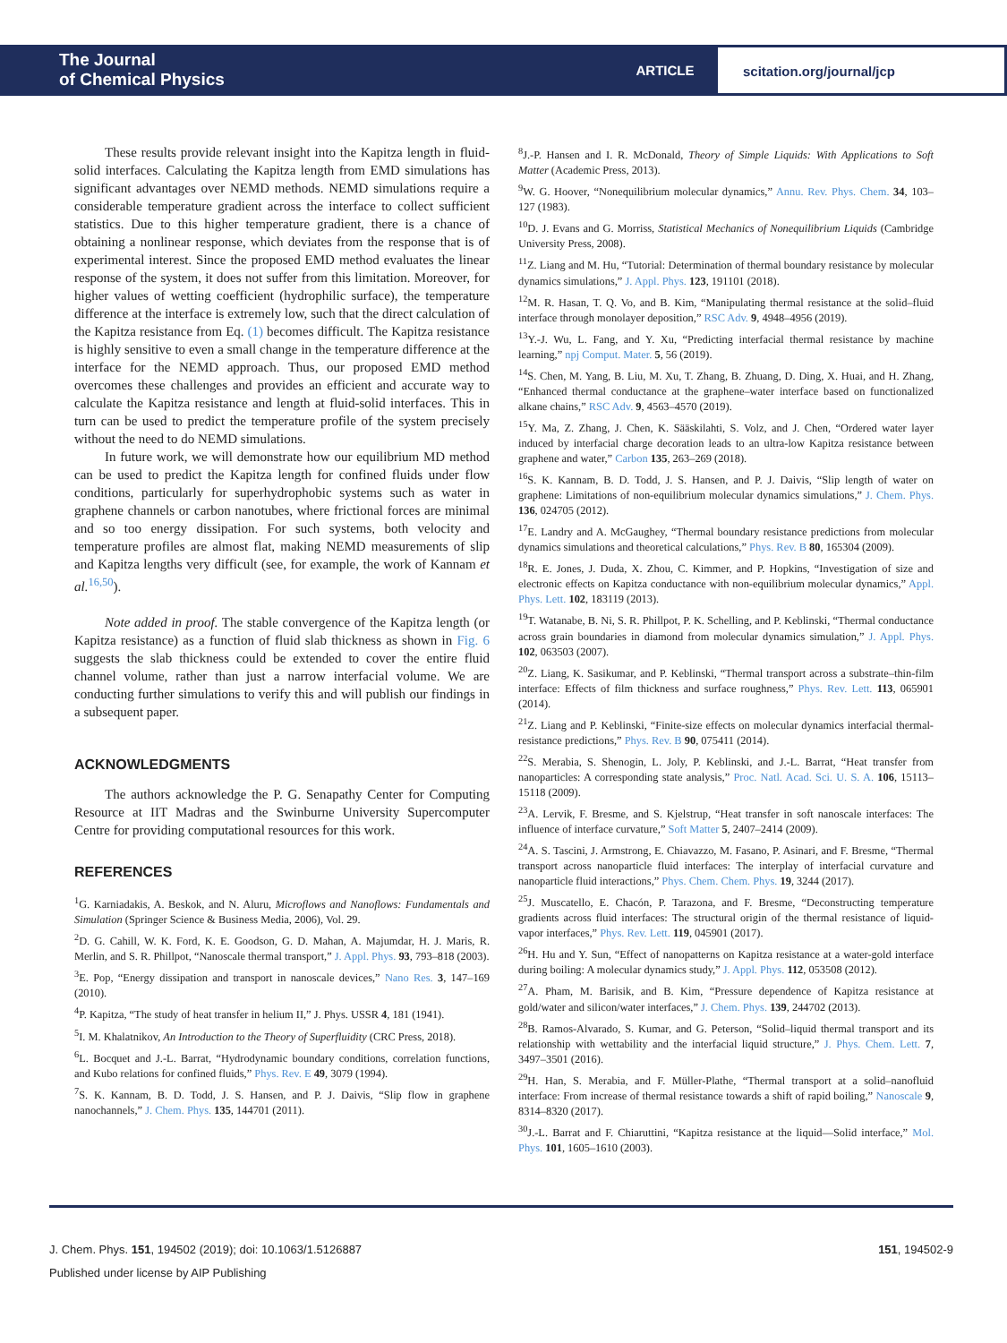The Journal
of Chemical Physics
ARTICLE scitation.org/journal/jcp
These results provide relevant insight into the Kapitza length in fluid-solid interfaces. Calculating the Kapitza length from EMD simulations has significant advantages over NEMD methods. NEMD simulations require a considerable temperature gradient across the interface to collect sufficient statistics. Due to this higher temperature gradient, there is a chance of obtaining a nonlinear response, which deviates from the response that is of experimental interest. Since the proposed EMD method evaluates the linear response of the system, it does not suffer from this limitation. Moreover, for higher values of wetting coefficient (hydrophilic surface), the temperature difference at the interface is extremely low, such that the direct calculation of the Kapitza resistance from Eq. (1) becomes difficult. The Kapitza resistance is highly sensitive to even a small change in the temperature difference at the interface for the NEMD approach. Thus, our proposed EMD method overcomes these challenges and provides an efficient and accurate way to calculate the Kapitza resistance and length at fluid-solid interfaces. This in turn can be used to predict the temperature profile of the system precisely without the need to do NEMD simulations.
In future work, we will demonstrate how our equilibrium MD method can be used to predict the Kapitza length for confined fluids under flow conditions, particularly for superhydrophobic systems such as water in graphene channels or carbon nanotubes, where frictional forces are minimal and so too energy dissipation. For such systems, both velocity and temperature profiles are almost flat, making NEMD measurements of slip and Kapitza lengths very difficult (see, for example, the work of Kannam et al.<sup>16,50</sup>).
Note added in proof. The stable convergence of the Kapitza length (or Kapitza resistance) as a function of fluid slab thickness as shown in Fig. 6 suggests the slab thickness could be extended to cover the entire fluid channel volume, rather than just a narrow interfacial volume. We are conducting further simulations to verify this and will publish our findings in a subsequent paper.
ACKNOWLEDGMENTS
The authors acknowledge the P. G. Senapathy Center for Computing Resource at IIT Madras and the Swinburne University Supercomputer Centre for providing computational resources for this work.
REFERENCES
<sup>1</sup> G. Karniadakis, A. Beskok, and N. Aluru, Microflows and Nanoflows: Fundamentals and Simulation (Springer Science & Business Media, 2006), Vol. 29.
<sup>2</sup> D. G. Cahill, W. K. Ford, K. E. Goodson, G. D. Mahan, A. Majumdar, H. J. Maris, R. Merlin, and S. R. Phillpot, “Nanoscale thermal transport,” J. Appl. Phys. 93, 793–818 (2003).
<sup>3</sup> E. Pop, “Energy dissipation and transport in nanoscale devices,” Nano Res. 3, 147–169 (2010).
<sup>4</sup> P. Kapitza, “The study of heat transfer in helium II,” J. Phys. USSR 4, 181 (1941).
<sup>5</sup> I. M. Khalatnikov, An Introduction to the Theory of Superfluidity (CRC Press, 2018).
<sup>6</sup> L. Bocquet and J.-L. Barrat, “Hydrodynamic boundary conditions, correlation functions, and Kubo relations for confined fluids,” Phys. Rev. E 49, 3079 (1994).
<sup>7</sup> S. K. Kannam, B. D. Todd, J. S. Hansen, and P. J. Daivis, “Slip flow in graphene nanochannels,” J. Chem. Phys. 135, 144701 (2011).
<sup>8</sup> J.-P. Hansen and I. R. McDonald, Theory of Simple Liquids: With Applications to Soft Matter (Academic Press, 2013).
<sup>9</sup> W. G. Hoover, “Nonequilibrium molecular dynamics,” Annu. Rev. Phys. Chem. 34, 103–127 (1983).
<sup>10</sup> D. J. Evans and G. Morriss, Statistical Mechanics of Nonequilibrium Liquids (Cambridge University Press, 2008).
<sup>11</sup> Z. Liang and M. Hu, “Tutorial: Determination of thermal boundary resistance by molecular dynamics simulations,” J. Appl. Phys. 123, 191101 (2018).
<sup>12</sup> M. R. Hasan, T. Q. Vo, and B. Kim, “Manipulating thermal resistance at the solid–fluid interface through monolayer deposition,” RSC Adv. 9, 4948–4956 (2019).
<sup>13</sup> Y.-J. Wu, L. Fang, and Y. Xu, “Predicting interfacial thermal resistance by machine learning,” npj Comput. Mater. 5, 56 (2019).
<sup>14</sup> S. Chen, M. Yang, B. Liu, M. Xu, T. Zhang, B. Zhuang, D. Ding, X. Huai, and H. Zhang, “Enhanced thermal conductance at the graphene–water interface based on functionalized alkane chains,” RSC Adv. 9, 4563–4570 (2019).
<sup>15</sup> Y. Ma, Z. Zhang, J. Chen, K. Sääskilahti, S. Volz, and J. Chen, “Ordered water layer induced by interfacial charge decoration leads to an ultra-low Kapitza resistance between graphene and water,” Carbon 135, 263–269 (2018).
<sup>16</sup>S. K. Kannam, B. D. Todd, J. S. Hansen, and P. J. Daivis, “Slip length of water on graphene: Limitations of non-equilibrium molecular dynamics simulations,” J. Chem. Phys. 136, 024705 (2012).
<sup>17</sup> E. Landry and A. McGaughey, “Thermal boundary resistance predictions from molecular dynamics simulations and theoretical calculations,” Phys. Rev. B 80, 165304 (2009).
<sup>18</sup> R. E. Jones, J. Duda, X. Zhou, C. Kimmer, and P. Hopkins, “Investigation of size and electronic effects on Kapitza conductance with non-equilibrium molecular dynamics,” Appl. Phys. Lett. 102, 183119 (2013).
<sup>19</sup> T. Watanabe, B. Ni, S. R. Phillpot, P. K. Schelling, and P. Keblinski, “Thermal conductance across grain boundaries in diamond from molecular dynamics simulation,” J. Appl. Phys. 102, 063503 (2007).
<sup>20</sup> Z. Liang, K. Sasikumar, and P. Keblinski, “Thermal transport across a substrate–thin-film interface: Effects of film thickness and surface roughness,” Phys. Rev. Lett. 113, 065901 (2014).
<sup>21</sup> Z. Liang and P. Keblinski, “Finite-size effects on molecular dynamics interfacial thermal-resistance predictions,” Phys. Rev. B 90, 075411 (2014).
<sup>22</sup>S. Merabia, S. Shenogin, L. Joly, P. Keblinski, and J.-L. Barrat, “Heat transfer from nanoparticles: A corresponding state analysis,” Proc. Natl. Acad. Sci. U. S. A. 106, 15113–15118 (2009).
<sup>23</sup> A. Lervik, F. Bresme, and S. Kjelstrup, “Heat transfer in soft nanoscale interfaces: The influence of interface curvature,” Soft Matter 5, 2407–2414 (2009).
<sup>24</sup> A. S. Tascini, J. Armstrong, E. Chiavazzo, M. Fasano, P. Asinari, and F. Bresme, “Thermal transport across nanoparticle fluid interfaces: The interplay of interfacial curvature and nanoparticle fluid interactions,” Phys. Chem. Chem. Phys. 19, 3244 (2017).
<sup>25</sup> J. Muscatello, E. Chacón, P. Tarazona, and F. Bresme, “Deconstructing temperature gradients across fluid interfaces: The structural origin of the thermal resistance of liquid-vapor interfaces,” Phys. Rev. Lett. 119, 045901 (2017).
<sup>26</sup>H. Hu and Y. Sun, “Effect of nanopatterns on Kapitza resistance at a water-gold interface during boiling: A molecular dynamics study,” J. Appl. Phys. 112, 053508 (2012).
<sup>27</sup> A. Pham, M. Barisik, and B. Kim, “Pressure dependence of Kapitza resistance at gold/water and silicon/water interfaces,” J. Chem. Phys. 139, 244702 (2013).
<sup>28</sup>B. Ramos-Alvarado, S. Kumar, and G. Peterson, “Solid–liquid thermal transport and its relationship with wettability and the interfacial liquid structure,” J. Phys. Chem. Lett. 7, 3497–3501 (2016).
<sup>29</sup>H. Han, S. Merabia, and F. Müller-Plathe, “Thermal transport at a solid–nanofluid interface: From increase of thermal resistance towards a shift of rapid boiling,” Nanoscale 9, 8314–8320 (2017).
<sup>30</sup> J.-L. Barrat and F. Chiaruttini, “Kapitza resistance at the liquid—Solid interface,” Mol. Phys. 101, 1605–1610 (2003).
J. Chem. Phys. 151, 194502 (2019); doi: 10.1063/1.5126887 151, 194502-9
Published under license by AIP Publishing